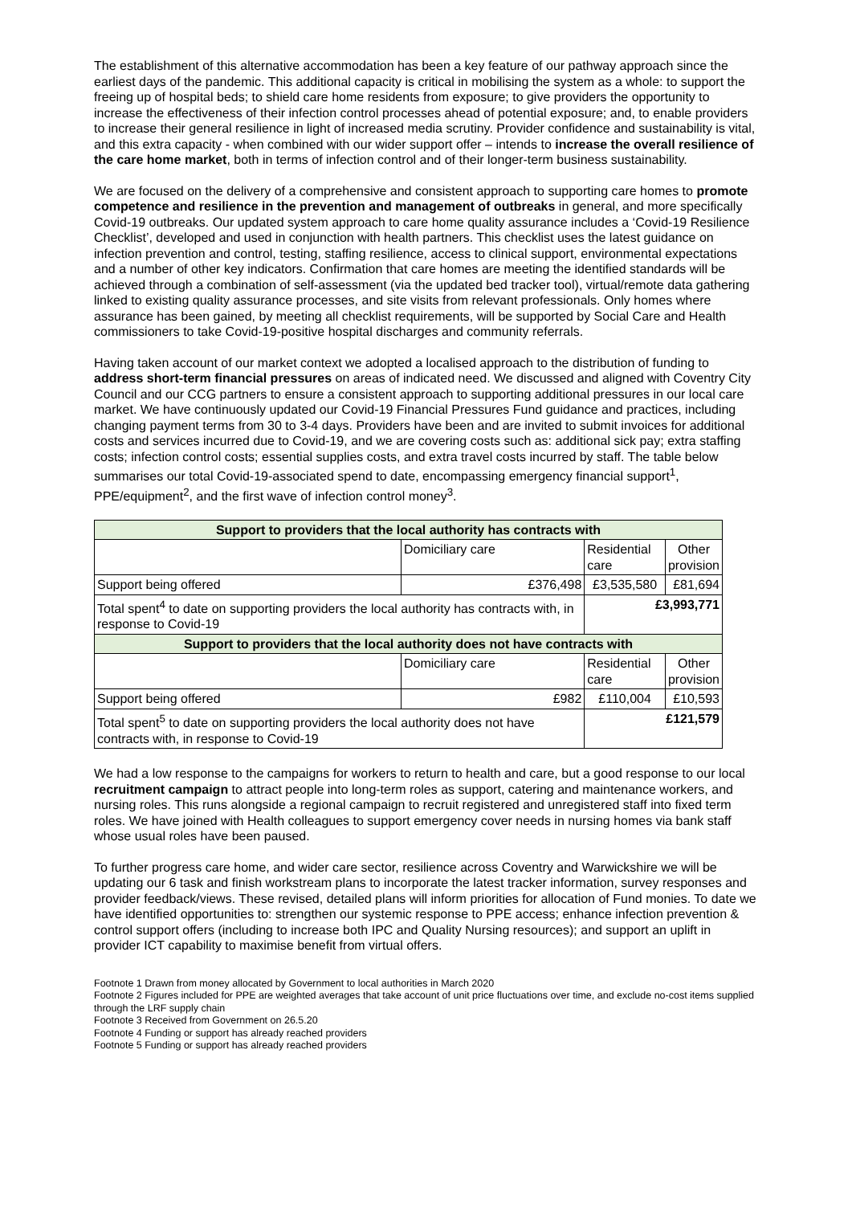The establishment of this alternative accommodation has been a key feature of our pathway approach since the earliest days of the pandemic. This additional capacity is critical in mobilising the system as a whole: to support the freeing up of hospital beds; to shield care home residents from exposure; to give providers the opportunity to increase the effectiveness of their infection control processes ahead of potential exposure; and, to enable providers to increase their general resilience in light of increased media scrutiny. Provider confidence and sustainability is vital, and this extra capacity - when combined with our wider support offer – intends to increase the overall resilience of the care home market, both in terms of infection control and of their longer-term business sustainability.
We are focused on the delivery of a comprehensive and consistent approach to supporting care homes to promote competence and resilience in the prevention and management of outbreaks in general, and more specifically Covid-19 outbreaks. Our updated system approach to care home quality assurance includes a ‘Covid-19 Resilience Checklist’, developed and used in conjunction with health partners. This checklist uses the latest guidance on infection prevention and control, testing, staffing resilience, access to clinical support, environmental expectations and a number of other key indicators. Confirmation that care homes are meeting the identified standards will be achieved through a combination of self-assessment (via the updated bed tracker tool), virtual/remote data gathering linked to existing quality assurance processes, and site visits from relevant professionals. Only homes where assurance has been gained, by meeting all checklist requirements, will be supported by Social Care and Health commissioners to take Covid-19-positive hospital discharges and community referrals.
Having taken account of our market context we adopted a localised approach to the distribution of funding to address short-term financial pressures on areas of indicated need. We discussed and aligned with Coventry City Council and our CCG partners to ensure a consistent approach to supporting additional pressures in our local care market. We have continuously updated our Covid-19 Financial Pressures Fund guidance and practices, including changing payment terms from 30 to 3-4 days. Providers have been and are invited to submit invoices for additional costs and services incurred due to Covid-19, and we are covering costs such as: additional sick pay; extra staffing costs; infection control costs; essential supplies costs, and extra travel costs incurred by staff. The table below summarises our total Covid-19-associated spend to date, encompassing emergency financial support<sup>1</sup>, PPE/equipment<sup>2</sup>, and the first wave of infection control money<sup>3</sup>.
| Support to providers that the local authority has contracts with | | | |
| --- | --- | --- | --- |
| | Domiciliary care | Residential care | Other provision |
| Support being offered | £376,498 | £3,535,580 | £81,694 |
| Total spent<sup>4</sup> to date on supporting providers the local authority has contracts with, in response to Covid-19 | | £3,993,771 | |
| Support to providers that the local authority does not have contracts with | | | |
| | Domiciliary care | Residential care | Other provision |
| Support being offered | £982 | £110,004 | £10,593 |
| Total spent<sup>5</sup> to date on supporting providers the local authority does not have contracts with, in response to Covid-19 | | £121,579 | |
We had a low response to the campaigns for workers to return to health and care, but a good response to our local recruitment campaign to attract people into long-term roles as support, catering and maintenance workers, and nursing roles. This runs alongside a regional campaign to recruit registered and unregistered staff into fixed term roles. We have joined with Health colleagues to support emergency cover needs in nursing homes via bank staff whose usual roles have been paused.
To further progress care home, and wider care sector, resilience across Coventry and Warwickshire we will be updating our 6 task and finish workstream plans to incorporate the latest tracker information, survey responses and provider feedback/views. These revised, detailed plans will inform priorities for allocation of Fund monies. To date we have identified opportunities to: strengthen our systemic response to PPE access; enhance infection prevention & control support offers (including to increase both IPC and Quality Nursing resources); and support an uplift in provider ICT capability to maximise benefit from virtual offers.
Footnote 1 Drawn from money allocated by Government to local authorities in March 2020
Footnote 2 Figures included for PPE are weighted averages that take account of unit price fluctuations over time, and exclude no-cost items supplied through the LRF supply chain
Footnote 3 Received from Government on 26.5.20
Footnote 4 Funding or support has already reached providers
Footnote 5 Funding or support has already reached providers